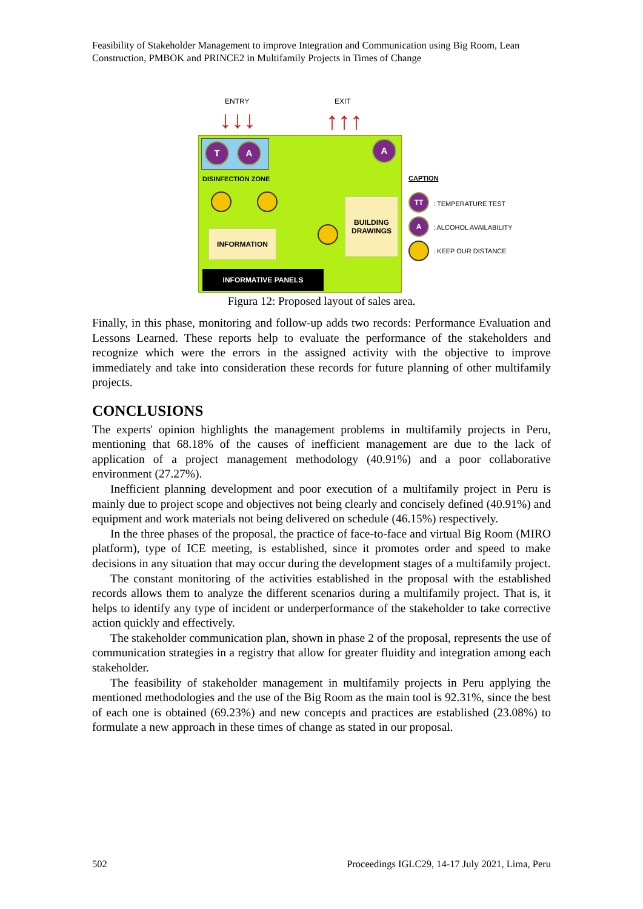Feasibility of Stakeholder Management to improve Integration and Communication using Big Room, Lean Construction, PMBOK and PRINCE2 in Multifamily Projects in Times of Change
ENTRY EXIT
↓↓↓ ↑↑↑
T A A
DISINFECTION ZONE
INFORMATION
BUILDING DRAWINGS
INFORMATIVE PANELS
CAPTION
TT
: TEMPERATURE TEST
A
: ALCOHOL AVAILABILITY
: KEEP OUR DISTANCE
Figura 12: Proposed layout of sales area.
Finally, in this phase, monitoring and follow-up adds two records: Performance Evaluation and Lessons Learned. These reports help to evaluate the performance of the stakeholders and recognize which were the errors in the assigned activity with the objective to improve immediately and take into consideration these records for future planning of other multifamily projects.
CONCLUSIONS
The experts' opinion highlights the management problems in multifamily projects in Peru, mentioning that 68.18% of the causes of inefficient management are due to the lack of application of a project management methodology (40.91%) and a poor collaborative environment (27.27%).
Inefficient planning development and poor execution of a multifamily project in Peru is mainly due to project scope and objectives not being clearly and concisely defined (40.91%) and equipment and work materials not being delivered on schedule (46.15%) respectively.
In the three phases of the proposal, the practice of face-to-face and virtual Big Room (MIRO platform), type of ICE meeting, is established, since it promotes order and speed to make decisions in any situation that may occur during the development stages of a multifamily project.
The constant monitoring of the activities established in the proposal with the established records allows them to analyze the different scenarios during a multifamily project. That is, it helps to identify any type of incident or underperformance of the stakeholder to take corrective action quickly and effectively.
The stakeholder communication plan, shown in phase 2 of the proposal, represents the use of communication strategies in a registry that allow for greater fluidity and integration among each stakeholder.
The feasibility of stakeholder management in multifamily projects in Peru applying the mentioned methodologies and the use of the Big Room as the main tool is 92.31%, since the best of each one is obtained (69.23%) and new concepts and practices are established (23.08%) to formulate a new approach in these times of change as stated in our proposal.
502
Proceedings IGLC29, 14-17 July 2021, Lima, Peru